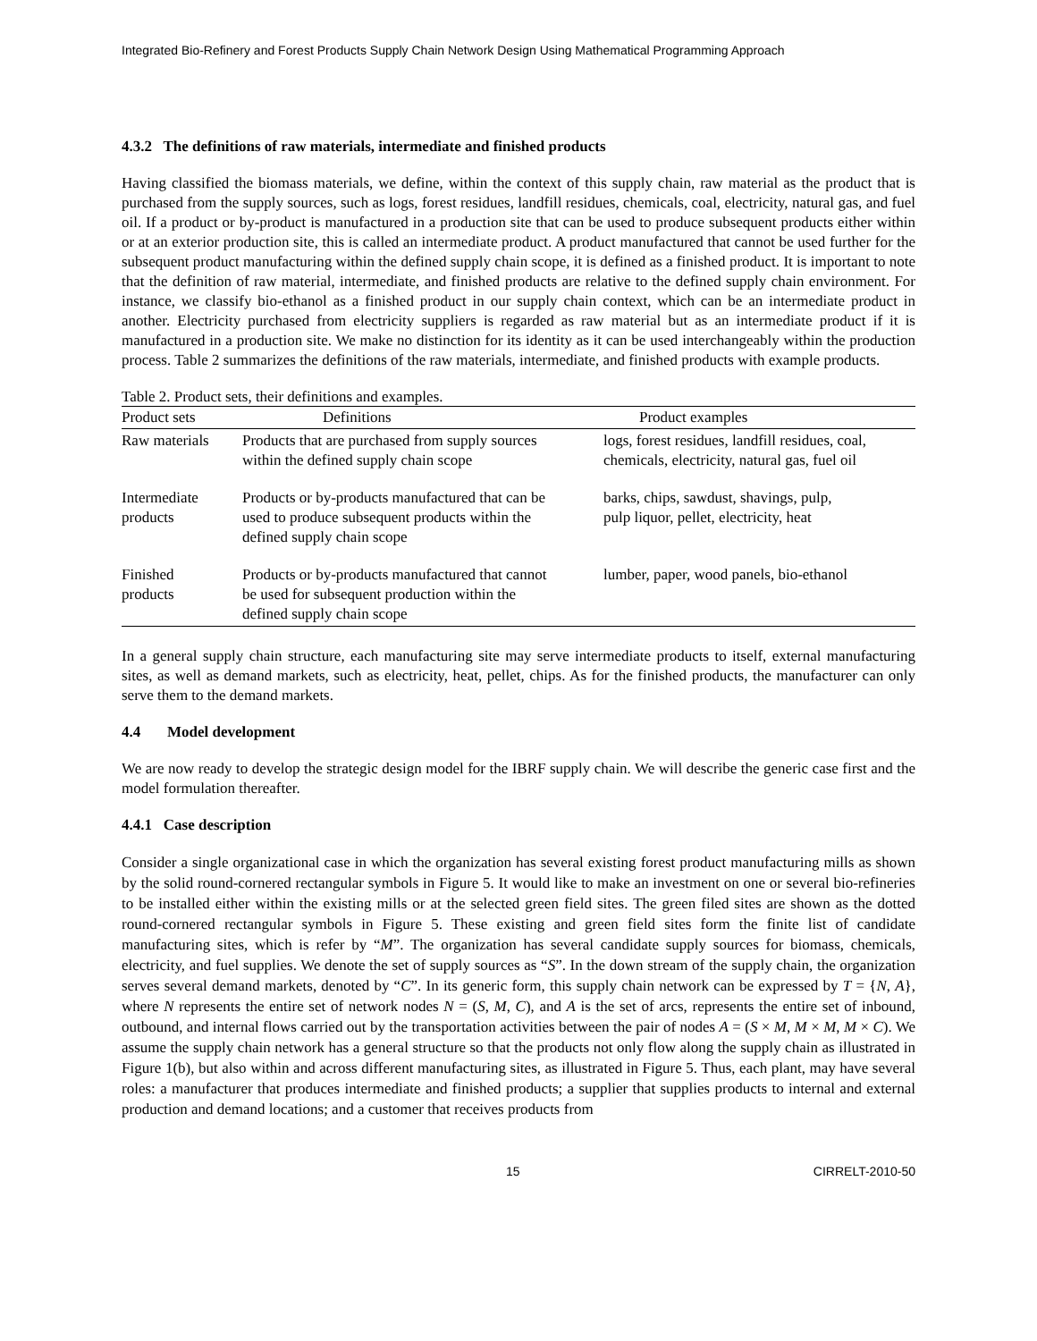Integrated Bio-Refinery and Forest Products Supply Chain Network Design Using Mathematical Programming Approach
4.3.2 The definitions of raw materials, intermediate and finished products
Having classified the biomass materials, we define, within the context of this supply chain, raw material as the product that is purchased from the supply sources, such as logs, forest residues, landfill residues, chemicals, coal, electricity, natural gas, and fuel oil. If a product or by-product is manufactured in a production site that can be used to produce subsequent products either within or at an exterior production site, this is called an intermediate product. A product manufactured that cannot be used further for the subsequent product manufacturing within the defined supply chain scope, it is defined as a finished product. It is important to note that the definition of raw material, intermediate, and finished products are relative to the defined supply chain environment. For instance, we classify bio-ethanol as a finished product in our supply chain context, which can be an intermediate product in another. Electricity purchased from electricity suppliers is regarded as raw material but as an intermediate product if it is manufactured in a production site. We make no distinction for its identity as it can be used interchangeably within the production process. Table 2 summarizes the definitions of the raw materials, intermediate, and finished products with example products.
Table 2. Product sets, their definitions and examples.
| Product sets | Definitions | Product examples |
| --- | --- | --- |
| Raw materials | Products that are purchased from supply sources within the defined supply chain scope | logs, forest residues, landfill residues, coal, chemicals, electricity, natural gas, fuel oil |
| Intermediate products | Products or by-products manufactured that can be used to produce subsequent products within the defined supply chain scope | barks, chips, sawdust, shavings, pulp, pulp liquor, pellet, electricity, heat |
| Finished products | Products or by-products manufactured that cannot be used for subsequent production within the defined supply chain scope | lumber, paper, wood panels, bio-ethanol |
In a general supply chain structure, each manufacturing site may serve intermediate products to itself, external manufacturing sites, as well as demand markets, such as electricity, heat, pellet, chips. As for the finished products, the manufacturer can only serve them to the demand markets.
4.4 Model development
We are now ready to develop the strategic design model for the IBRF supply chain. We will describe the generic case first and the model formulation thereafter.
4.4.1 Case description
Consider a single organizational case in which the organization has several existing forest product manufacturing mills as shown by the solid round-cornered rectangular symbols in Figure 5. It would like to make an investment on one or several bio-refineries to be installed either within the existing mills or at the selected green field sites. The green filed sites are shown as the dotted round-cornered rectangular symbols in Figure 5. These existing and green field sites form the finite list of candidate manufacturing sites, which is refer by “M”. The organization has several candidate supply sources for biomass, chemicals, electricity, and fuel supplies. We denote the set of supply sources as “S”. In the down stream of the supply chain, the organization serves several demand markets, denoted by “C”. In its generic form, this supply chain network can be expressed by T = {N, A}, where N represents the entire set of network nodes N = (S, M, C), and A is the set of arcs, represents the entire set of inbound, outbound, and internal flows carried out by the transportation activities between the pair of nodes A = (S × M, M × M, M × C). We assume the supply chain network has a general structure so that the products not only flow along the supply chain as illustrated in Figure 1(b), but also within and across different manufacturing sites, as illustrated in Figure 5. Thus, each plant, may have several roles: a manufacturer that produces intermediate and finished products; a supplier that supplies products to internal and external production and demand locations; and a customer that receives products from
15 CIRRELT-2010-50